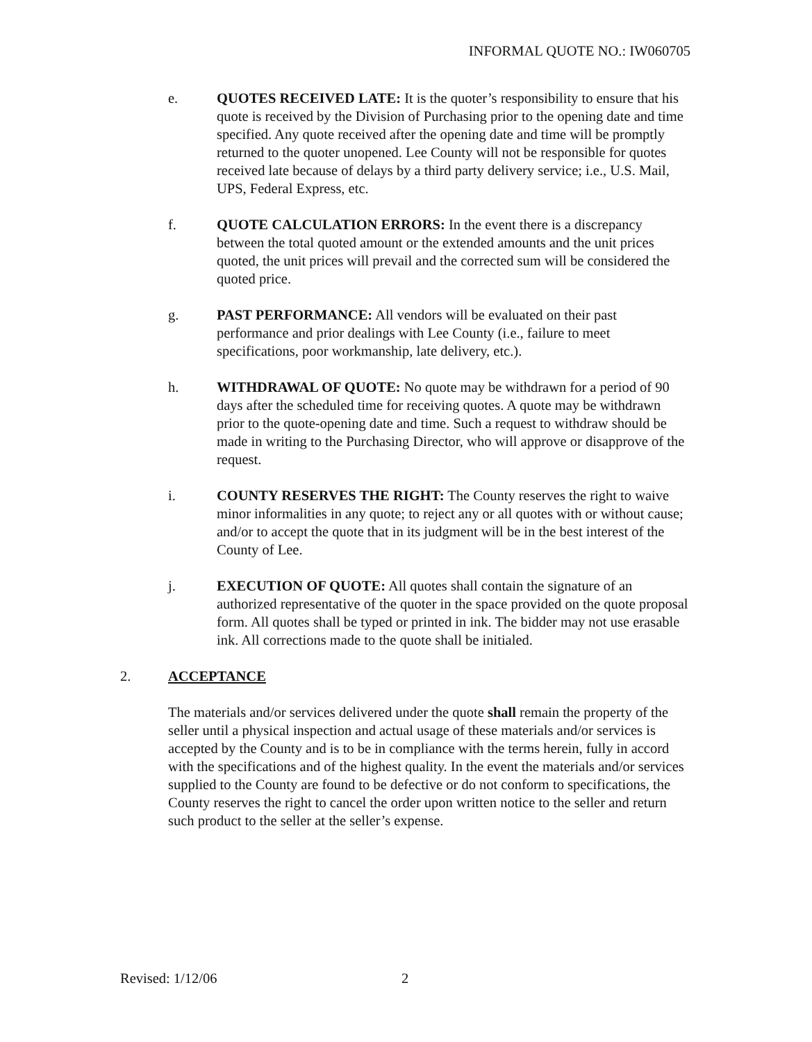INFORMAL QUOTE NO.: IW060705
e. QUOTES RECEIVED LATE: It is the quoter’s responsibility to ensure that his quote is received by the Division of Purchasing prior to the opening date and time specified. Any quote received after the opening date and time will be promptly returned to the quoter unopened. Lee County will not be responsible for quotes received late because of delays by a third party delivery service; i.e., U.S. Mail, UPS, Federal Express, etc.
f. QUOTE CALCULATION ERRORS: In the event there is a discrepancy between the total quoted amount or the extended amounts and the unit prices quoted, the unit prices will prevail and the corrected sum will be considered the quoted price.
g. PAST PERFORMANCE: All vendors will be evaluated on their past performance and prior dealings with Lee County (i.e., failure to meet specifications, poor workmanship, late delivery, etc.).
h. WITHDRAWAL OF QUOTE: No quote may be withdrawn for a period of 90 days after the scheduled time for receiving quotes. A quote may be withdrawn prior to the quote-opening date and time. Such a request to withdraw should be made in writing to the Purchasing Director, who will approve or disapprove of the request.
i. COUNTY RESERVES THE RIGHT: The County reserves the right to waive minor informalities in any quote; to reject any or all quotes with or without cause; and/or to accept the quote that in its judgment will be in the best interest of the County of Lee.
j. EXECUTION OF QUOTE: All quotes shall contain the signature of an authorized representative of the quoter in the space provided on the quote proposal form. All quotes shall be typed or printed in ink. The bidder may not use erasable ink. All corrections made to the quote shall be initialed.
2. ACCEPTANCE
The materials and/or services delivered under the quote shall remain the property of the seller until a physical inspection and actual usage of these materials and/or services is accepted by the County and is to be in compliance with the terms herein, fully in accord with the specifications and of the highest quality. In the event the materials and/or services supplied to the County are found to be defective or do not conform to specifications, the County reserves the right to cancel the order upon written notice to the seller and return such product to the seller at the seller’s expense.
Revised: 1/12/06 2